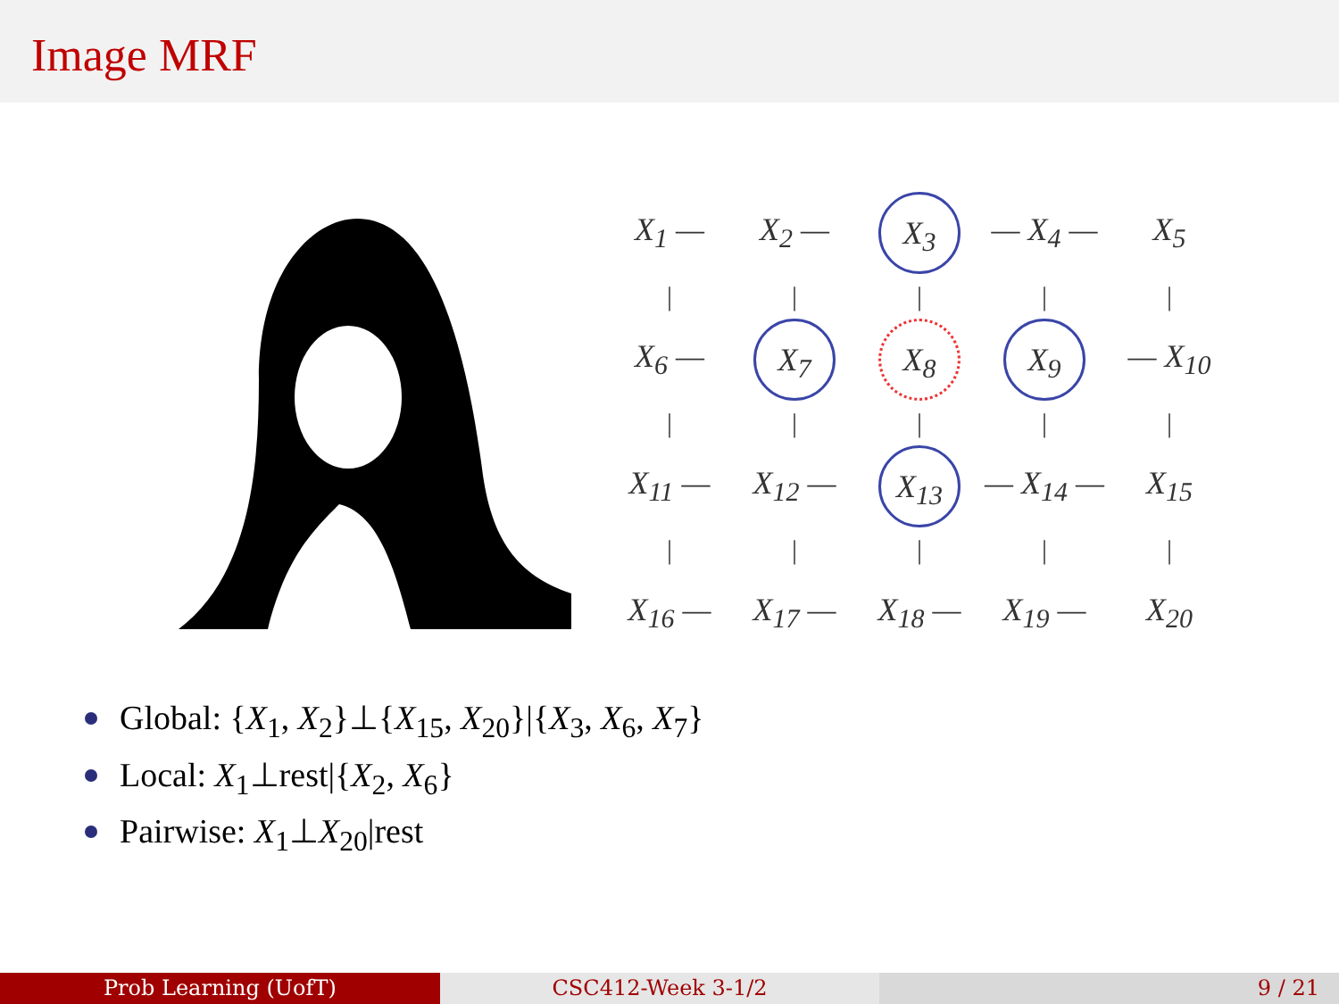Image MRF
X<sub>1</sub> —
X<sub>2</sub> —
X<sub>3</sub>
— X<sub>4</sub> —
X<sub>5</sub>
|
|
|
|
|
X<sub>6</sub> —
X<sub>7</sub>
X<sub>8</sub>
X<sub>9</sub>
— X<sub>10</sub>
|
|
|
|
|
X<sub>11</sub> —
X<sub>12</sub> —
X<sub>13</sub>
— X<sub>14</sub> —
X<sub>15</sub>
|
|
|
|
|
X<sub>16</sub> —
X<sub>17</sub> —
X<sub>18</sub> —
X<sub>19</sub> —
X<sub>20</sub>
Global: {X<sub>1</sub>, X<sub>2</sub>}⊥{X<sub>15</sub>, X<sub>20</sub>}|{X<sub>3</sub>, X<sub>6</sub>, X<sub>7</sub>}
Local: X<sub>1</sub>⊥rest|{X<sub>2</sub>, X<sub>6</sub>}
Pairwise: X<sub>1</sub>⊥X<sub>20</sub>|rest
Prob Learning (UofT) CSC412-Week 3-1/2 9 / 21